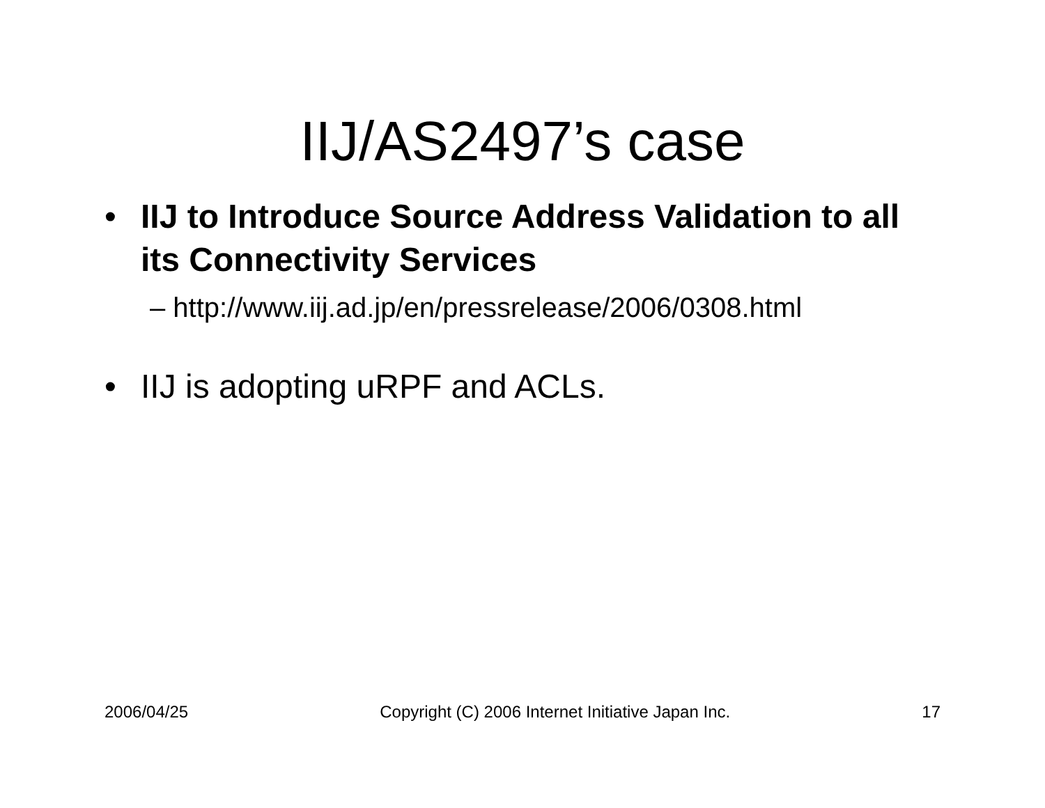IIJ/AS2497’s case
• IIJ to Introduce Source Address Validation to all its Connectivity Services
– http://www.iij.ad.jp/en/pressrelease/2006/0308.html
• IIJ is adopting uRPF and ACLs.
2006/04/25 Copyright (C) 2006 Internet Initiative Japan Inc. 17